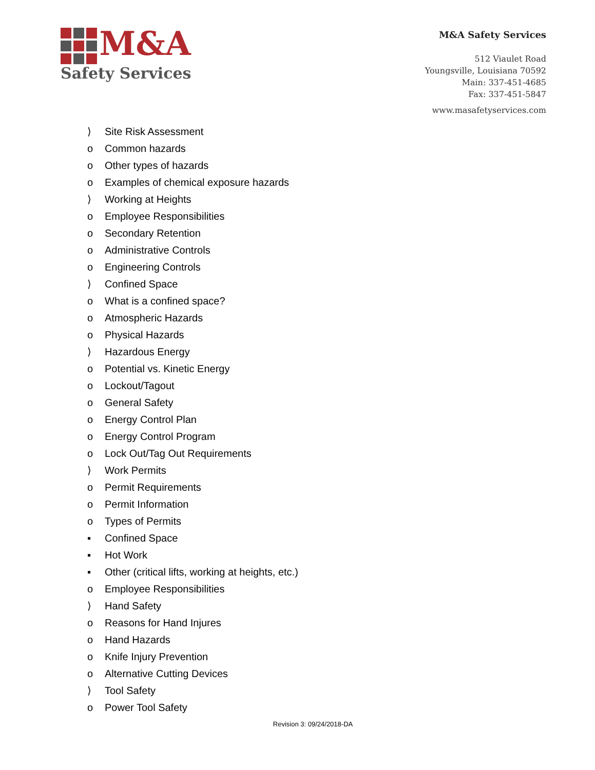M&A
Safety Services
M&A Safety Services
512 Viaulet Road
Youngsville, Louisiana 70592
Main: 337-451-4685
Fax: 337-451-5847
www.masafetyservices.com
⟩ Site Risk Assessment
o Common hazards
o Other types of hazards
o Examples of chemical exposure hazards
⟩ Working at Heights
o Employee Responsibilities
o Secondary Retention
o Administrative Controls
o Engineering Controls
⟩ Confined Space
o What is a confined space?
o Atmospheric Hazards
o Physical Hazards
⟩ Hazardous Energy
o Potential vs. Kinetic Energy
o Lockout/Tagout
o General Safety
o Energy Control Plan
o Energy Control Program
o Lock Out/Tag Out Requirements
⟩ Work Permits
o Permit Requirements
o Permit Information
o Types of Permits
▪ Confined Space
▪ Hot Work
▪ Other (critical lifts, working at heights, etc.)
o Employee Responsibilities
⟩ Hand Safety
o Reasons for Hand Injures
o Hand Hazards
o Knife Injury Prevention
o Alternative Cutting Devices
⟩ Tool Safety
o Power Tool Safety
Revision 3: 09/24/2018-DA